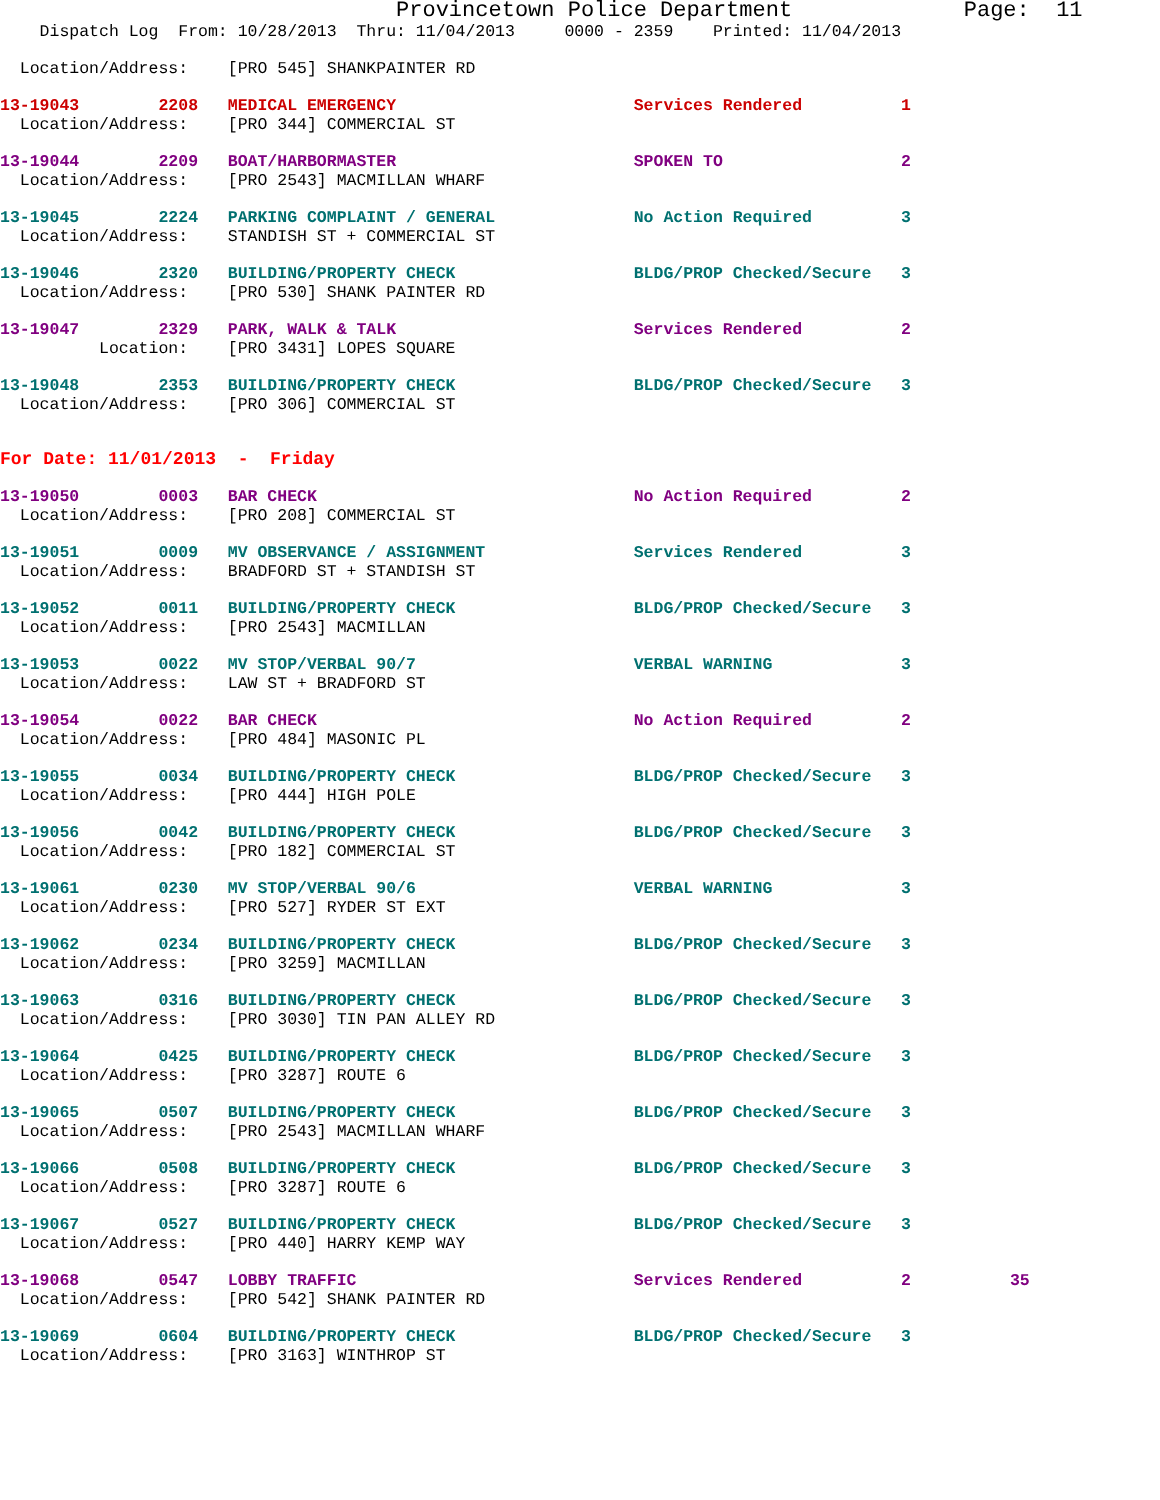Provincetown Police Department             Page:  11
    Dispatch Log  From: 10/28/2013  Thru: 11/04/2013     0000 - 2359    Printed: 11/04/2013
  Location/Address:    [PRO 545] SHANKPAINTER RD
13-19043        2208   MEDICAL EMERGENCY                        Services Rendered          1
  Location/Address:    [PRO 344] COMMERCIAL ST
13-19044        2209   BOAT/HARBORMASTER                        SPOKEN TO                  2
  Location/Address:    [PRO 2543] MACMILLAN WHARF
13-19045        2224   PARKING COMPLAINT / GENERAL              No Action Required         3
  Location/Address:    STANDISH ST + COMMERCIAL ST
13-19046        2320   BUILDING/PROPERTY CHECK                  BLDG/PROP Checked/Secure   3
  Location/Address:    [PRO 530] SHANK PAINTER RD
13-19047        2329   PARK, WALK & TALK                        Services Rendered          2
          Location:    [PRO 3431] LOPES SQUARE
13-19048        2353   BUILDING/PROPERTY CHECK                  BLDG/PROP Checked/Secure   3
  Location/Address:    [PRO 306] COMMERCIAL ST
For Date: 11/01/2013  -  Friday
13-19050        0003   BAR CHECK                                No Action Required         2
  Location/Address:    [PRO 208] COMMERCIAL ST
13-19051        0009   MV OBSERVANCE / ASSIGNMENT               Services Rendered          3
  Location/Address:    BRADFORD ST + STANDISH ST
13-19052        0011   BUILDING/PROPERTY CHECK                  BLDG/PROP Checked/Secure   3
  Location/Address:    [PRO 2543] MACMILLAN
13-19053        0022   MV STOP/VERBAL 90/7                      VERBAL WARNING             3
  Location/Address:    LAW ST + BRADFORD ST
13-19054        0022   BAR CHECK                                No Action Required         2
  Location/Address:    [PRO 484] MASONIC PL
13-19055        0034   BUILDING/PROPERTY CHECK                  BLDG/PROP Checked/Secure   3
  Location/Address:    [PRO 444] HIGH POLE
13-19056        0042   BUILDING/PROPERTY CHECK                  BLDG/PROP Checked/Secure   3
  Location/Address:    [PRO 182] COMMERCIAL ST
13-19061        0230   MV STOP/VERBAL 90/6                      VERBAL WARNING             3
  Location/Address:    [PRO 527] RYDER ST EXT
13-19062        0234   BUILDING/PROPERTY CHECK                  BLDG/PROP Checked/Secure   3
  Location/Address:    [PRO 3259] MACMILLAN
13-19063        0316   BUILDING/PROPERTY CHECK                  BLDG/PROP Checked/Secure   3
  Location/Address:    [PRO 3030] TIN PAN ALLEY RD
13-19064        0425   BUILDING/PROPERTY CHECK                  BLDG/PROP Checked/Secure   3
  Location/Address:    [PRO 3287] ROUTE 6
13-19065        0507   BUILDING/PROPERTY CHECK                  BLDG/PROP Checked/Secure   3
  Location/Address:    [PRO 2543] MACMILLAN WHARF
13-19066        0508   BUILDING/PROPERTY CHECK                  BLDG/PROP Checked/Secure   3
  Location/Address:    [PRO 3287] ROUTE 6
13-19067        0527   BUILDING/PROPERTY CHECK                  BLDG/PROP Checked/Secure   3
  Location/Address:    [PRO 440] HARRY KEMP WAY
13-19068        0547   LOBBY TRAFFIC                            Services Rendered          2          35
  Location/Address:    [PRO 542] SHANK PAINTER RD
13-19069        0604   BUILDING/PROPERTY CHECK                  BLDG/PROP Checked/Secure   3
  Location/Address:    [PRO 3163] WINTHROP ST